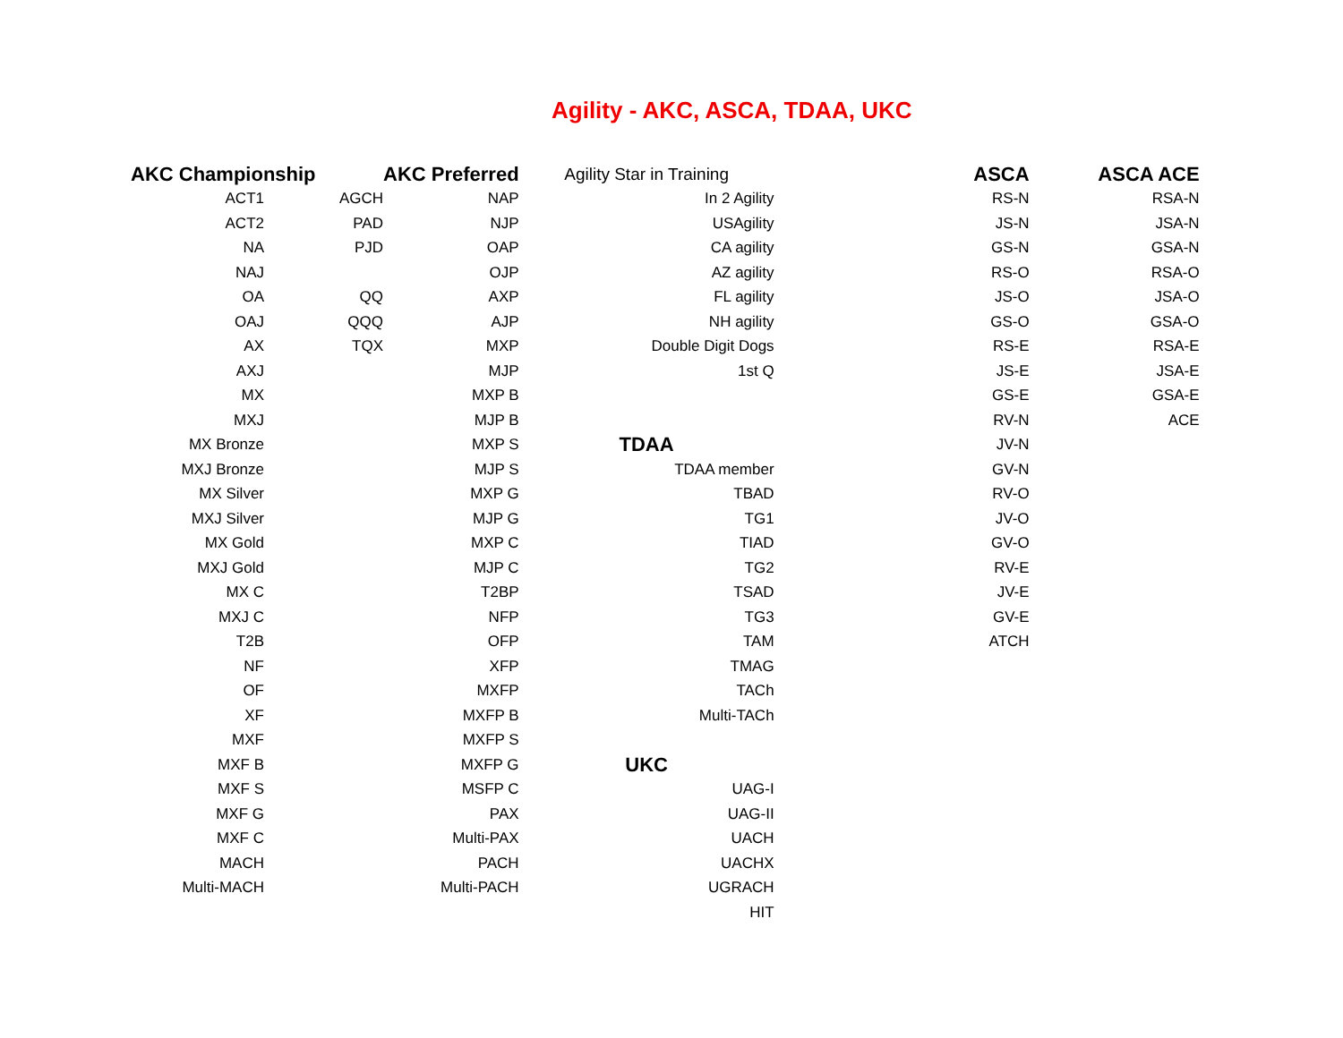Agility - AKC, ASCA, TDAA, UKC
| AKC Championship | | AKC Preferred | Agility Star in Training | ASCA | ASCA ACE |
| --- | --- | --- | --- | --- | --- |
| ACT1 | AGCH | NAP | In 2 Agility | RS-N | RSA-N |
| ACT2 | PAD | NJP | USAgility | JS-N | JSA-N |
| NA | PJD | OAP | CA agility | GS-N | GSA-N |
| NAJ | | OJP | AZ agility | RS-O | RSA-O |
| OA | QQ | AXP | FL agility | JS-O | JSA-O |
| OAJ | QQQ | AJP | NH agility | GS-O | GSA-O |
| AX | TQX | MXP | Double Digit Dogs | RS-E | RSA-E |
| AXJ | | MJP | 1st Q | JS-E | JSA-E |
| MX | | MXP B | | GS-E | GSA-E |
| MXJ | | MJP B | | RV-N | ACE |
| MX Bronze | | MXP S | TDAA | JV-N | |
| MXJ Bronze | | MJP S | TDAA member | GV-N | |
| MX Silver | | MXP G | TBAD | RV-O | |
| MXJ Silver | | MJP G | TG1 | JV-O | |
| MX Gold | | MXP C | TIAD | GV-O | |
| MXJ Gold | | MJP C | TG2 | RV-E | |
| MX C | | T2BP | TSAD | JV-E | |
| MXJ C | | NFP | TG3 | GV-E | |
| T2B | | OFP | TAM | ATCH | |
| NF | | XFP | TMAG | | |
| OF | | MXFP | TACh | | |
| XF | | MXFP B | Multi-TACh | | |
| MXF | | MXFP S | | | |
| MXF B | | MXFP G | UKC | | |
| MXF S | | MSFP C | UAG-I | | |
| MXF G | | PAX | UAG-II | | |
| MXF C | | Multi-PAX | UACH | | |
| MACH | | PACH | UACHX | | |
| Multi-MACH | | Multi-PACH | UGRACH | | |
| | | | HIT | | |